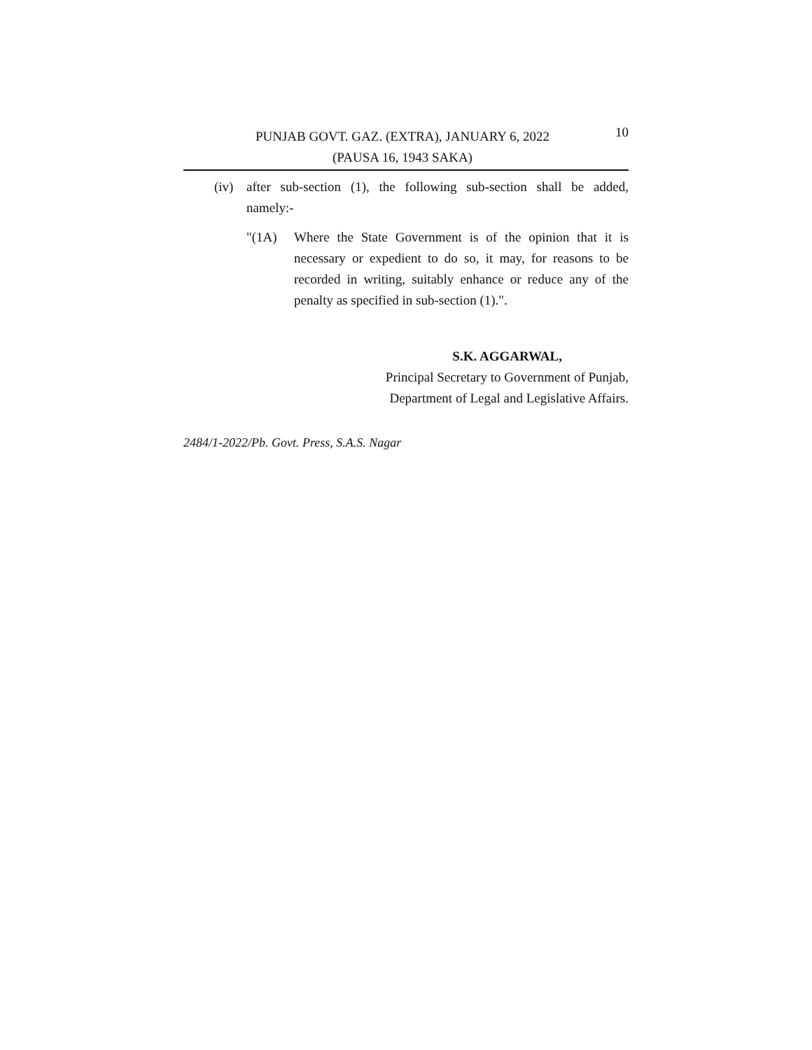PUNJAB GOVT. GAZ. (EXTRA), JANUARY 6, 2022
(PAUSA 16, 1943 SAKA)
10
(iv) after sub-section (1), the following sub-section shall be added, namely:-
"(1A) Where the State Government is of the opinion that it is necessary or expedient to do so, it may, for reasons to be recorded in writing, suitably enhance or reduce any of the penalty as specified in sub-section (1).".
S.K. AGGARWAL,
Principal Secretary to Government of Punjab,
Department of Legal and Legislative Affairs.
2484/1-2022/Pb. Govt. Press, S.A.S. Nagar